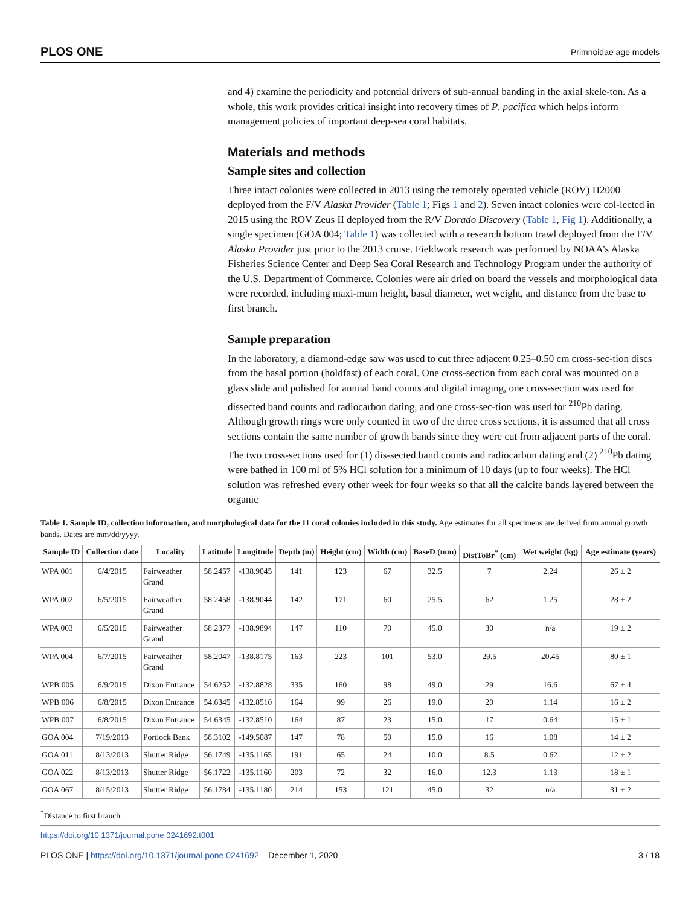PLOS ONE Primnoidae age models
and 4) examine the periodicity and potential drivers of sub-annual banding in the axial skele-ton. As a whole, this work provides critical insight into recovery times of P. pacifica which helps inform management policies of important deep-sea coral habitats.
Materials and methods
Sample sites and collection
Three intact colonies were collected in 2013 using the remotely operated vehicle (ROV) H2000 deployed from the F/V Alaska Provider (Table 1; Figs 1 and 2). Seven intact colonies were col-lected in 2015 using the ROV Zeus II deployed from the R/V Dorado Discovery (Table 1, Fig 1). Additionally, a single specimen (GOA 004; Table 1) was collected with a research bottom trawl deployed from the F/V Alaska Provider just prior to the 2013 cruise. Fieldwork research was performed by NOAA’s Alaska Fisheries Science Center and Deep Sea Coral Research and Technology Program under the authority of the U.S. Department of Commerce. Colonies were air dried on board the vessels and morphological data were recorded, including maxi-mum height, basal diameter, wet weight, and distance from the base to first branch.
Sample preparation
In the laboratory, a diamond-edge saw was used to cut three adjacent 0.25–0.50 cm cross-sec-tion discs from the basal portion (holdfast) of each coral. One cross-section from each coral was mounted on a glass slide and polished for annual band counts and digital imaging, one cross-section was used for dissected band counts and radiocarbon dating, and one cross-sec-tion was used for <sup>210</sup>Pb dating. Although growth rings were only counted in two of the three cross sections, it is assumed that all cross sections contain the same number of growth bands since they were cut from adjacent parts of the coral. The two cross-sections used for (1) dis-sected band counts and radiocarbon dating and (2) <sup>210</sup>Pb dating were bathed in 100 ml of 5% HCl solution for a minimum of 10 days (up to four weeks). The HCl solution was refreshed every other week for four weeks so that all the calcite bands layered between the organic
Table 1. Sample ID, collection information, and morphological data for the 11 coral colonies included in this study. Age estimates for all specimens are derived from annual growth bands. Dates are mm/dd/yyyy.
| Sample ID | Collection date | Locality | Latitude | Longitude | Depth (m) | Height (cm) | Width (cm) | BaseD (mm) | DistToBr<sup>*</sup> (cm) | Wet weight (kg) | Age estimate (years) |
| --- | --- | --- | --- | --- | --- | --- | --- | --- | --- | --- | --- |
| WPA 001 | 6/4/2015 | Fairweather Grand | 58.2457 | -138.9045 | 141 | 123 | 67 | 32.5 | 7 | 2.24 | 26 ± 2 |
| WPA 002 | 6/5/2015 | Fairweather Grand | 58.2458 | -138.9044 | 142 | 171 | 60 | 25.5 | 62 | 1.25 | 28 ± 2 |
| WPA 003 | 6/5/2015 | Fairweather Grand | 58.2377 | -138.9894 | 147 | 110 | 70 | 45.0 | 30 | n/a | 19 ± 2 |
| WPA 004 | 6/7/2015 | Fairweather Grand | 58.2047 | -138.8175 | 163 | 223 | 101 | 53.0 | 29.5 | 20.45 | 80 ± 1 |
| WPB 005 | 6/9/2015 | Dixon Entrance | 54.6252 | -132.8828 | 335 | 160 | 98 | 49.0 | 29 | 16.6 | 67 ± 4 |
| WPB 006 | 6/8/2015 | Dixon Entrance | 54.6345 | -132.8510 | 164 | 99 | 26 | 19.0 | 20 | 1.14 | 16 ± 2 |
| WPB 007 | 6/8/2015 | Dixon Entrance | 54.6345 | -132.8510 | 164 | 87 | 23 | 15.0 | 17 | 0.64 | 15 ± 1 |
| GOA 004 | 7/19/2013 | Portlock Bank | 58.3102 | -149.5087 | 147 | 78 | 50 | 15.0 | 16 | 1.08 | 14 ± 2 |
| GOA 011 | 8/13/2013 | Shutter Ridge | 56.1749 | -135.1165 | 191 | 65 | 24 | 10.0 | 8.5 | 0.62 | 12 ± 2 |
| GOA 022 | 8/13/2013 | Shutter Ridge | 56.1722 | -135.1160 | 203 | 72 | 32 | 16.0 | 12.3 | 1.13 | 18 ± 1 |
| GOA 067 | 8/15/2013 | Shutter Ridge | 56.1784 | -135.1180 | 214 | 153 | 121 | 45.0 | 32 | n/a | 31 ± 2 |
<sup>*</sup> Distance to first branch.
https://doi.org/10.1371/journal.pone.0241692.t001
PLOS ONE | https://doi.org/10.1371/journal.pone.0241692 December 1, 2020 3 / 18